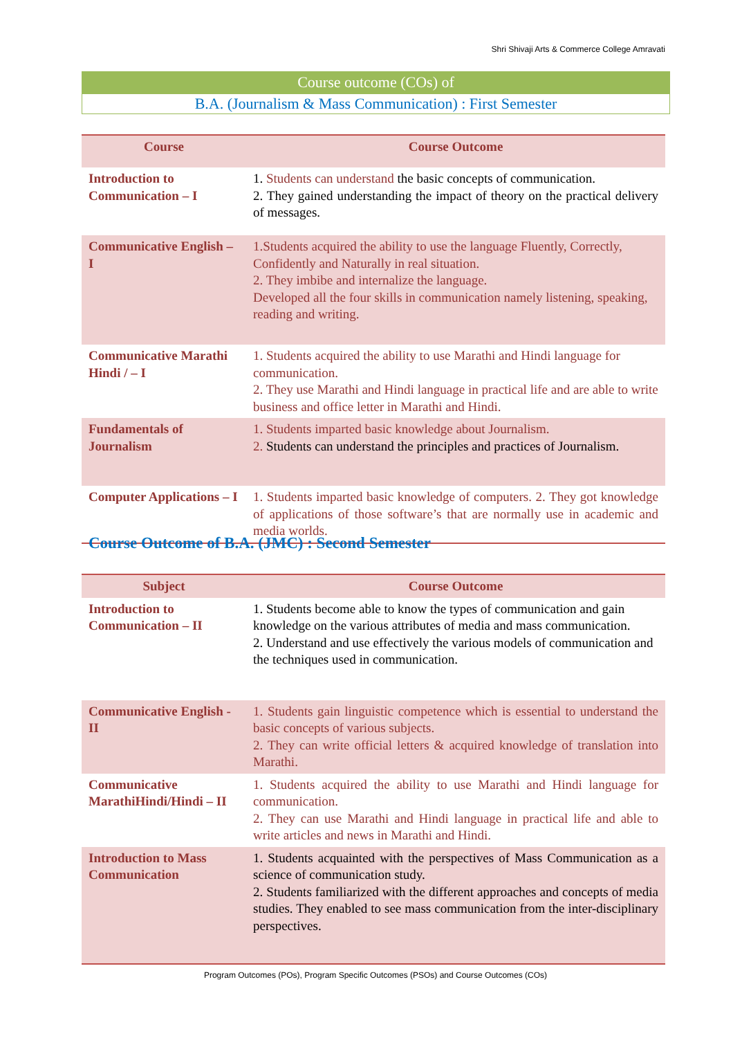Shri Shivaji Arts & Commerce College Amravati
Course outcome (COs) of
B.A. (Journalism & Mass Communication) : First Semester
| Course | Course Outcome |
| --- | --- |
| Introduction to Communication – I | 1. Students can understand the basic concepts of communication. 2. They gained understanding the impact of theory on the practical delivery of messages. |
| Communicative English – I | 1.Students acquired the ability to use the language Fluently, Correctly, Confidently and Naturally in real situation. 2. They imbibe and internalize the language. Developed all the four skills in communication namely listening, speaking, reading and writing. |
| Communicative Marathi Hindi / – I | 1. Students acquired the ability to use Marathi and Hindi language for communication. 2. They use Marathi and Hindi language in practical life and are able to write business and office letter in Marathi and Hindi. |
| Fundamentals of Journalism | 1. Students imparted basic knowledge about Journalism. 2. Students can understand the principles and practices of Journalism. |
| Computer Applications – I | 1. Students imparted basic knowledge of computers. 2. They got knowledge of applications of those software’s that are normally use in academic and media worlds. |
Course Outcome of B.A. (JMC) : Second Semester
| Subject | Course Outcome |
| --- | --- |
| Introduction to Communication – II | 1. Students become able to know the types of communication and gain knowledge on the various attributes of media and mass communication. 2. Understand and use effectively the various models of communication and the techniques used in communication. |
| Communicative English - II | 1. Students gain linguistic competence which is essential to understand the basic concepts of various subjects. 2. They can write official letters & acquired knowledge of translation into Marathi. |
| Communicative MarathiHindi/Hindi – II | 1. Students acquired the ability to use Marathi and Hindi language for communication. 2. They can use Marathi and Hindi language in practical life and able to write articles and news in Marathi and Hindi. |
| Introduction to Mass Communication | 1. Students acquainted with the perspectives of Mass Communication as a science of communication study. 2. Students familiarized with the different approaches and concepts of media studies. They enabled to see mass communication from the inter-disciplinary perspectives. |
Program Outcomes (POs), Program Specific Outcomes (PSOs) and Course Outcomes (COs)